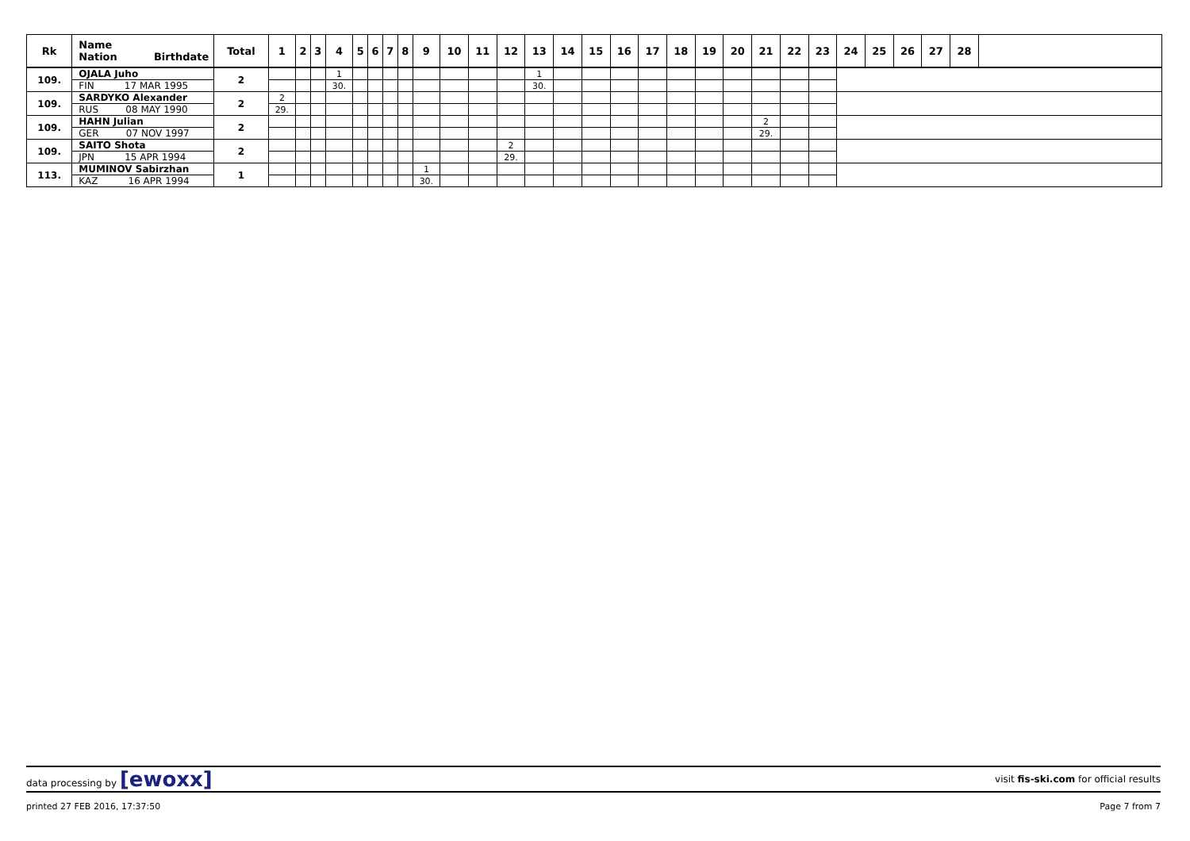| Rk | Name Nation Birthdate | Total | 1 | 2 | 3 | 4 | 5 | 6 | 7 | 8 | 9 | 10 | 11 | 12 | 13 | 14 | 15 | 16 | 17 | 18 | 19 | 20 | 21 | 22 | 23 | 24 | 25 | 26 | 27 | 28 | |
| --- | --- | --- | --- | --- | --- | --- | --- | --- | --- | --- | --- | --- | --- | --- | --- | --- | --- | --- | --- | --- | --- | --- | --- | --- | --- | --- | --- | --- | --- | --- | --- |
| 109. | OJALA Juho | 2 | | | | 1 | | | | | | | | | 1 | | | | | | | | | | | | | | | | |
| | FIN 17 MAR 1995 | | | | | 30. | | | | | | | | | 30. | | | | | | | | | | | | | | | | |
| 109. | SARDYKO Alexander | 2 | 2 | | | | | | | | | | | | | | | | | | | | | | | | | | | | |
| | RUS 08 MAY 1990 | | 29. | | | | | | | | | | | | | | | | | | | | | | | | | | | | |
| 109. | HAHN Julian | 2 | | | | | | | | | | | | | | | | | | | | | 2 | | | | | | | | |
| | GER 07 NOV 1997 | | | | | | | | | | | | | | | | | | | | | | 29. | | | | | | | | |
| 109. | SAITO Shota | 2 | | | | | | | | | | | | 2 | | | | | | | | | | | | | | | | | |
| | JPN 15 APR 1994 | | | | | | | | | | | | | 29. | | | | | | | | | | | | | | | | | |
| 113. | MUMINOV Sabirzhan | 1 | | | | | | | | | 1 | | | | | | | | | | | | | | | | | | | | |
| | KAZ 16 APR 1994 | | | | | | | | | | 30. | | | | | | | | | | | | | | | | | | | | |
data processing by [ewoxx] visit fis-ski.com for official results
printed 27 FEB 2016, 17:37:50 Page 7 from 7